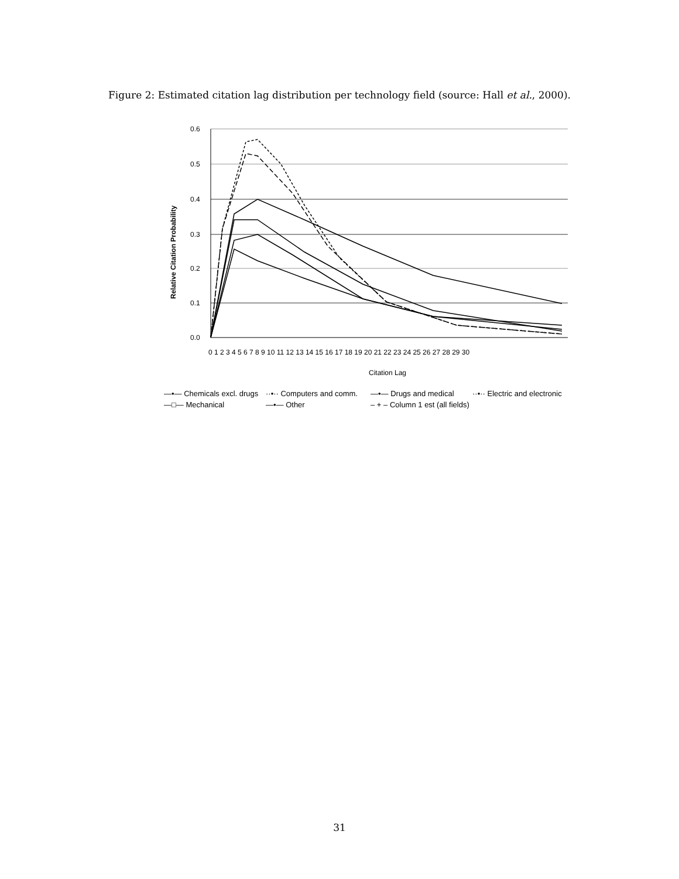Figure 2: Estimated citation lag distribution per technology field (source: Hall et al., 2000).
0.6
0.5
0.4
0.3
0.2
0.1
0.0
Relative Citation Probability
0 1 2 3 4 5 6 7 8 9 10 11 12 13 14 15 16 17 18 19 20 21 22 23 24 25 26 27 28 29 30
Citation Lag
—•— Chemicals excl. drugs ··•·· Computers and comm. —•— Drugs and medical ··•·· Electric and electronic —□— Mechanical —•— Other – + – Column 1 est (all fields)
31